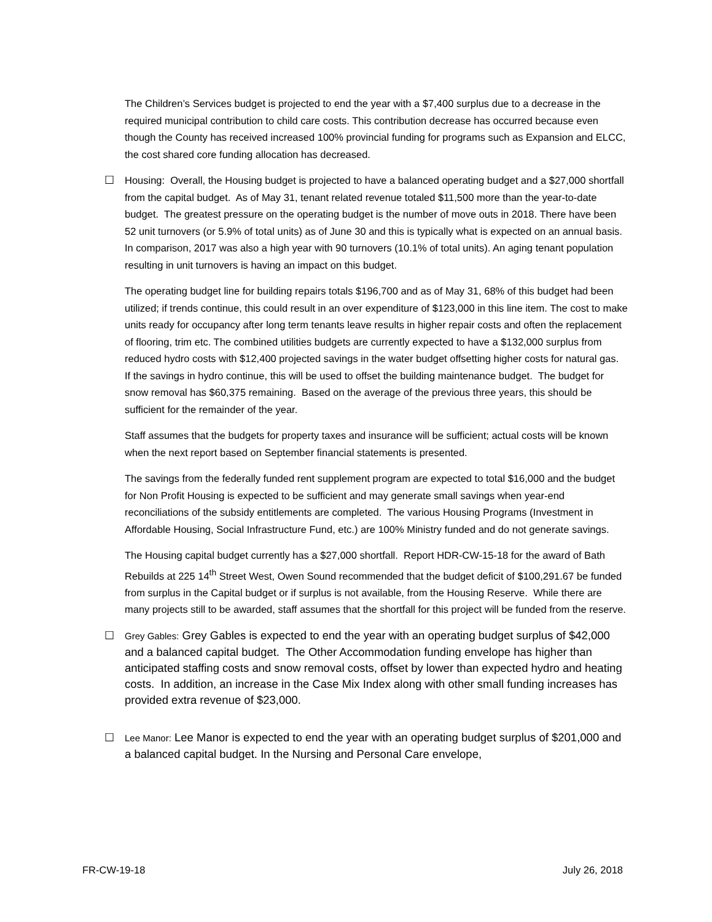The Children’s Services budget is projected to end the year with a $7,400 surplus due to a decrease in the required municipal contribution to child care costs. This contribution decrease has occurred because even though the County has received increased 100% provincial funding for programs such as Expansion and ELCC, the cost shared core funding allocation has decreased.
☐ Housing: Overall, the Housing budget is projected to have a balanced operating budget and a $27,000 shortfall from the capital budget. As of May 31, tenant related revenue totaled $11,500 more than the year-to-date budget. The greatest pressure on the operating budget is the number of move outs in 2018. There have been 52 unit turnovers (or 5.9% of total units) as of June 30 and this is typically what is expected on an annual basis. In comparison, 2017 was also a high year with 90 turnovers (10.1% of total units). An aging tenant population resulting in unit turnovers is having an impact on this budget.
The operating budget line for building repairs totals $196,700 and as of May 31, 68% of this budget had been utilized; if trends continue, this could result in an over expenditure of $123,000 in this line item. The cost to make units ready for occupancy after long term tenants leave results in higher repair costs and often the replacement of flooring, trim etc. The combined utilities budgets are currently expected to have a $132,000 surplus from reduced hydro costs with $12,400 projected savings in the water budget offsetting higher costs for natural gas. If the savings in hydro continue, this will be used to offset the building maintenance budget. The budget for snow removal has $60,375 remaining. Based on the average of the previous three years, this should be sufficient for the remainder of the year.
Staff assumes that the budgets for property taxes and insurance will be sufficient; actual costs will be known when the next report based on September financial statements is presented.
The savings from the federally funded rent supplement program are expected to total $16,000 and the budget for Non Profit Housing is expected to be sufficient and may generate small savings when year-end reconciliations of the subsidy entitlements are completed. The various Housing Programs (Investment in Affordable Housing, Social Infrastructure Fund, etc.) are 100% Ministry funded and do not generate savings.
The Housing capital budget currently has a $27,000 shortfall. Report HDR-CW-15-18 for the award of Bath Rebuilds at 225 14<sup>th</sup> Street West, Owen Sound recommended that the budget deficit of $100,291.67 be funded from surplus in the Capital budget or if surplus is not available, from the Housing Reserve. While there are many projects still to be awarded, staff assumes that the shortfall for this project will be funded from the reserve.
☐
Grey Gables: Grey Gables is expected to end the year with an operating budget surplus of $42,000 and a balanced capital budget. The Other Accommodation funding envelope has higher than anticipated staffing costs and snow removal costs, offset by lower than expected hydro and heating costs. In addition, an increase in the Case Mix Index along with other small funding increases has provided extra revenue of $23,000.
☐
Lee Manor: Lee Manor is expected to end the year with an operating budget surplus of $201,000 and a balanced capital budget. In the Nursing and Personal Care envelope,
FR-CW-19-18 July 26, 2018